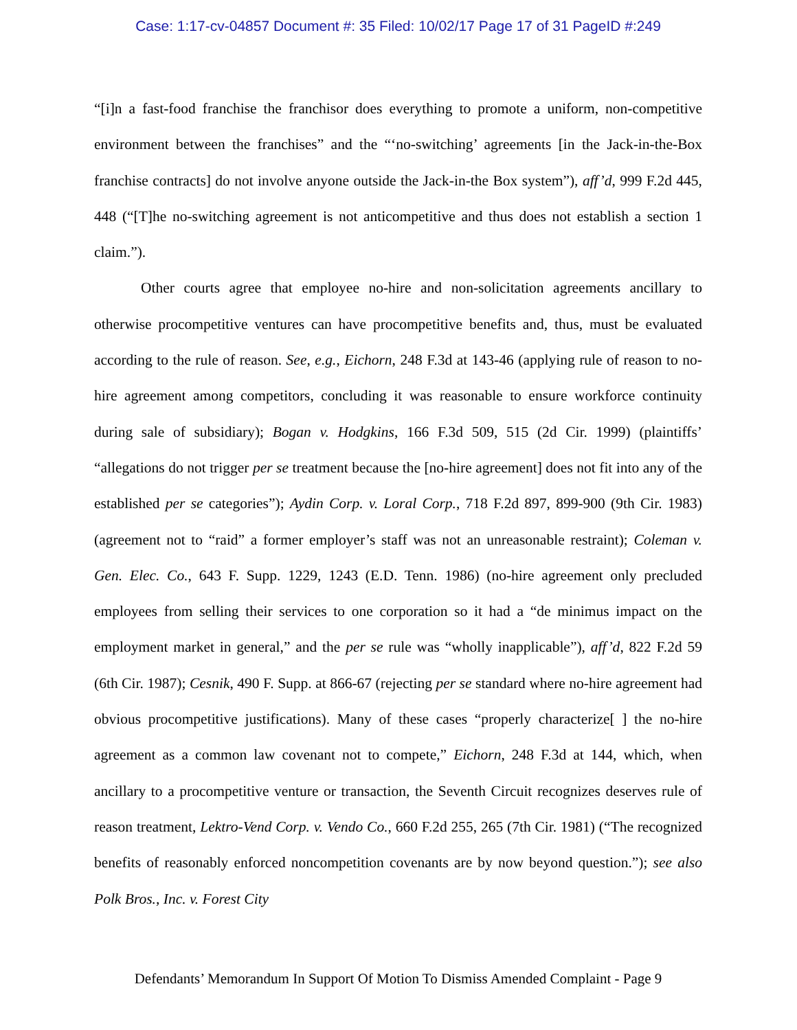Case: 1:17-cv-04857 Document #: 35 Filed: 10/02/17 Page 17 of 31 PageID #:249
“[i]n a fast-food franchise the franchisor does everything to promote a uniform, non-competitive environment between the franchises” and the “‘no-switching’ agreements [in the Jack-in-the-Box franchise contracts] do not involve anyone outside the Jack-in-the Box system”), aff’d, 999 F.2d 445, 448 (“[T]he no-switching agreement is not anticompetitive and thus does not establish a section 1 claim.”).
Other courts agree that employee no-hire and non-solicitation agreements ancillary to otherwise procompetitive ventures can have procompetitive benefits and, thus, must be evaluated according to the rule of reason. See, e.g., Eichorn, 248 F.3d at 143-46 (applying rule of reason to no-hire agreement among competitors, concluding it was reasonable to ensure workforce continuity during sale of subsidiary); Bogan v. Hodgkins, 166 F.3d 509, 515 (2d Cir. 1999) (plaintiffs’ “allegations do not trigger per se treatment because the [no-hire agreement] does not fit into any of the established per se categories”); Aydin Corp. v. Loral Corp., 718 F.2d 897, 899-900 (9th Cir. 1983) (agreement not to “raid” a former employer’s staff was not an unreasonable restraint); Coleman v. Gen. Elec. Co., 643 F. Supp. 1229, 1243 (E.D. Tenn. 1986) (no-hire agreement only precluded employees from selling their services to one corporation so it had a “de minimus impact on the employment market in general,” and the per se rule was “wholly inapplicable”), aff’d, 822 F.2d 59 (6th Cir. 1987); Cesnik, 490 F. Supp. at 866-67 (rejecting per se standard where no-hire agreement had obvious procompetitive justifications). Many of these cases “properly characterize[ ] the no-hire agreement as a common law covenant not to compete,” Eichorn, 248 F.3d at 144, which, when ancillary to a procompetitive venture or transaction, the Seventh Circuit recognizes deserves rule of reason treatment, Lektro-Vend Corp. v. Vendo Co., 660 F.2d 255, 265 (7th Cir. 1981) (“The recognized benefits of reasonably enforced noncompetition covenants are by now beyond question.”); see also Polk Bros., Inc. v. Forest City
Defendants’ Memorandum In Support Of Motion To Dismiss Amended Complaint - Page 9